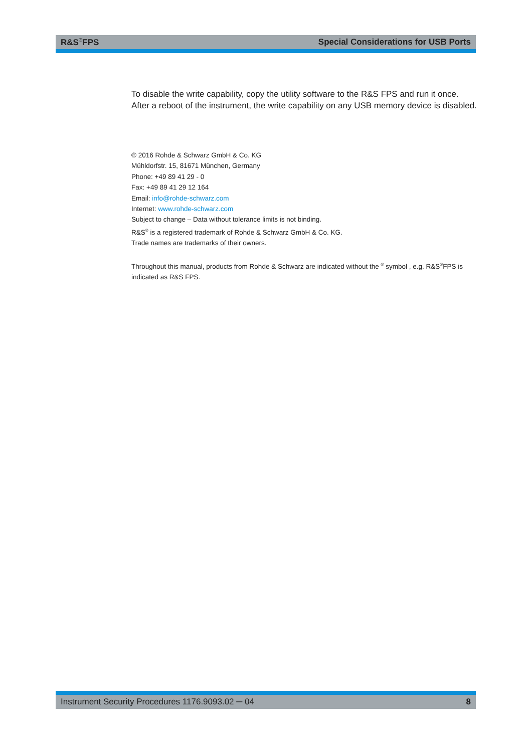R&S<sup>®</sup>FPS Special Considerations for USB Ports
To disable the write capability, copy the utility software to the R&S FPS and run it once. After a reboot of the instrument, the write capability on any USB memory device is disabled.
© 2016 Rohde & Schwarz GmbH & Co. KG
Mühldorfstr. 15, 81671 München, Germany
Phone: +49 89 41 29 - 0
Fax: +49 89 41 29 12 164
Email: info@rohde-schwarz.com
Internet: www.rohde-schwarz.com
Subject to change – Data without tolerance limits is not binding.
R&S<sup>®</sup> is a registered trademark of Rohde & Schwarz GmbH & Co. KG.
Trade names are trademarks of their owners.
Throughout this manual, products from Rohde & Schwarz are indicated without the <sup>®</sup> symbol , e.g. R&S<sup>®</sup>FPS is indicated as R&S FPS.
Instrument Security Procedures 1176.9093.02 ─ 04 8